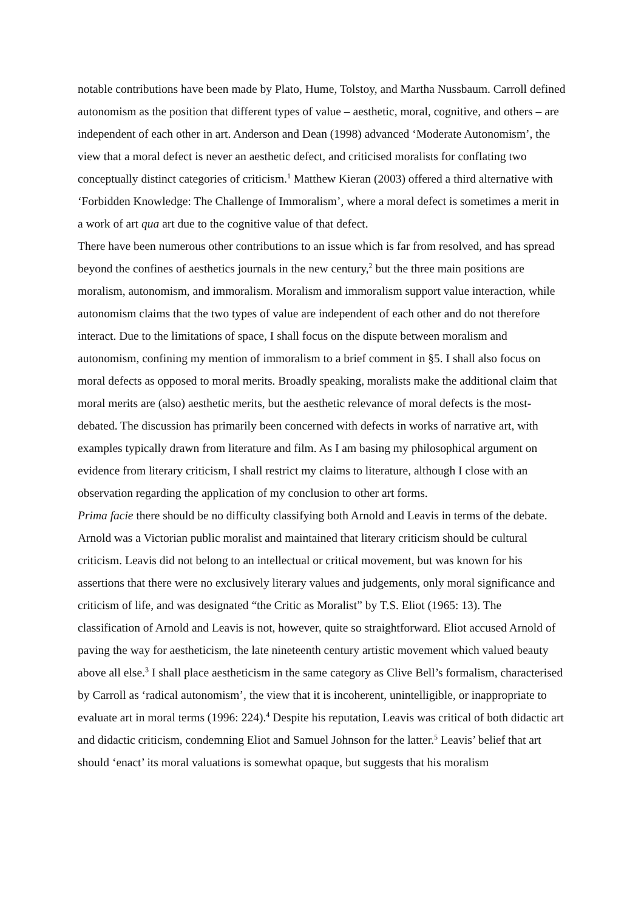notable contributions have been made by Plato, Hume, Tolstoy, and Martha Nussbaum. Carroll defined autonomism as the position that different types of value – aesthetic, moral, cognitive, and others – are independent of each other in art. Anderson and Dean (1998) advanced ‘Moderate Autonomism’, the view that a moral defect is never an aesthetic defect, and criticised moralists for conflating two conceptually distinct categories of criticism.<sup>1</sup> Matthew Kieran (2003) offered a third alternative with ‘Forbidden Knowledge: The Challenge of Immoralism’, where a moral defect is sometimes a merit in a work of art qua art due to the cognitive value of that defect.
There have been numerous other contributions to an issue which is far from resolved, and has spread beyond the confines of aesthetics journals in the new century,<sup>2</sup> but the three main positions are moralism, autonomism, and immoralism. Moralism and immoralism support value interaction, while autonomism claims that the two types of value are independent of each other and do not therefore interact. Due to the limitations of space, I shall focus on the dispute between moralism and autonomism, confining my mention of immoralism to a brief comment in §5. I shall also focus on moral defects as opposed to moral merits. Broadly speaking, moralists make the additional claim that moral merits are (also) aesthetic merits, but the aesthetic relevance of moral defects is the most-debated. The discussion has primarily been concerned with defects in works of narrative art, with examples typically drawn from literature and film. As I am basing my philosophical argument on evidence from literary criticism, I shall restrict my claims to literature, although I close with an observation regarding the application of my conclusion to other art forms.
Prima facie there should be no difficulty classifying both Arnold and Leavis in terms of the debate. Arnold was a Victorian public moralist and maintained that literary criticism should be cultural criticism. Leavis did not belong to an intellectual or critical movement, but was known for his assertions that there were no exclusively literary values and judgements, only moral significance and criticism of life, and was designated “the Critic as Moralist” by T.S. Eliot (1965: 13). The classification of Arnold and Leavis is not, however, quite so straightforward. Eliot accused Arnold of paving the way for aestheticism, the late nineteenth century artistic movement which valued beauty above all else.<sup>3</sup> I shall place aestheticism in the same category as Clive Bell’s formalism, characterised by Carroll as ‘radical autonomism’, the view that it is incoherent, unintelligible, or inappropriate to evaluate art in moral terms (1996: 224).<sup>4</sup> Despite his reputation, Leavis was critical of both didactic art and didactic criticism, condemning Eliot and Samuel Johnson for the latter.<sup>5</sup> Leavis’ belief that art should ‘enact’ its moral valuations is somewhat opaque, but suggests that his moralism